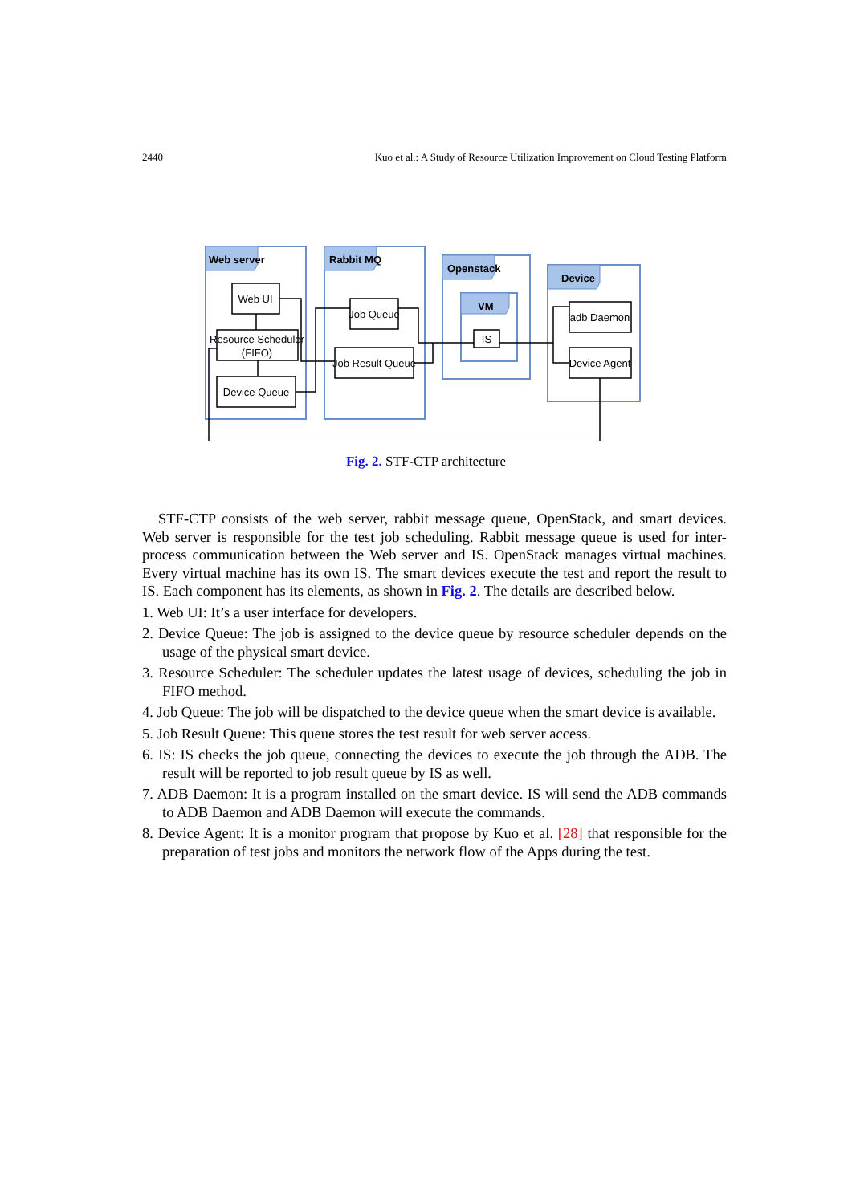2440 Kuo et al.: A Study of Resource Utilization Improvement on Cloud Testing Platform
Web server
Rabbit MQ
Openstack
VM
Device
Web UI
Resource Scheduler
(FIFO)
Device Queue
Job Queue
Job Result Queue
IS
adb Daemon
Device Agent
Fig. 2. STF-CTP architecture
STF-CTP consists of the web server, rabbit message queue, OpenStack, and smart devices. Web server is responsible for the test job scheduling. Rabbit message queue is used for inter-process communication between the Web server and IS. OpenStack manages virtual machines. Every virtual machine has its own IS. The smart devices execute the test and report the result to IS. Each component has its elements, as shown in Fig. 2. The details are described below.
1. Web UI: It’s a user interface for developers.
2. Device Queue: The job is assigned to the device queue by resource scheduler depends on the usage of the physical smart device.
3. Resource Scheduler: The scheduler updates the latest usage of devices, scheduling the job in FIFO method.
4. Job Queue: The job will be dispatched to the device queue when the smart device is available.
5. Job Result Queue: This queue stores the test result for web server access.
6. IS: IS checks the job queue, connecting the devices to execute the job through the ADB. The result will be reported to job result queue by IS as well.
7. ADB Daemon: It is a program installed on the smart device. IS will send the ADB commands to ADB Daemon and ADB Daemon will execute the commands.
8. Device Agent: It is a monitor program that propose by Kuo et al. [28] that responsible for the preparation of test jobs and monitors the network flow of the Apps during the test.